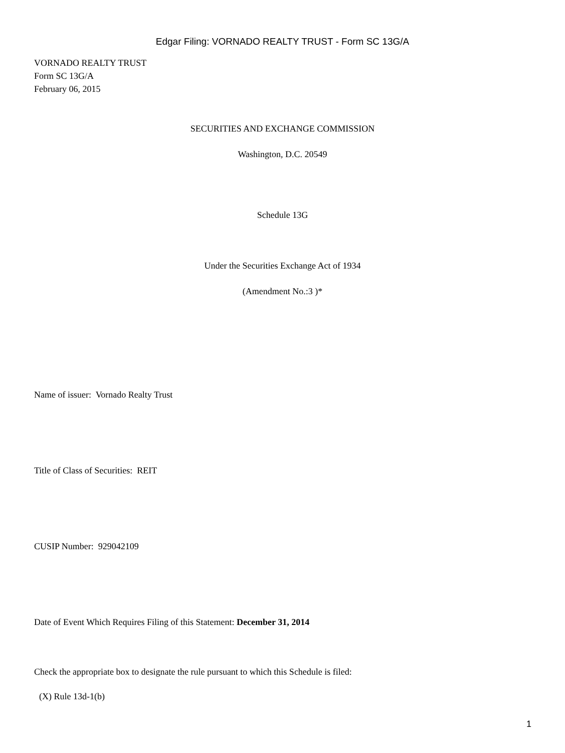Edgar Filing: VORNADO REALTY TRUST - Form SC 13G/A
VORNADO REALTY TRUST
Form SC 13G/A
February 06, 2015
SECURITIES AND EXCHANGE COMMISSION
Washington, D.C. 20549
Schedule 13G
Under the Securities Exchange Act of 1934
(Amendment No.:3 )*
Name of issuer: Vornado Realty Trust
Title of Class of Securities: REIT
CUSIP Number: 929042109
Date of Event Which Requires Filing of this Statement: December 31, 2014
Check the appropriate box to designate the rule pursuant to which this Schedule is filed:
(X) Rule 13d-1(b)
1